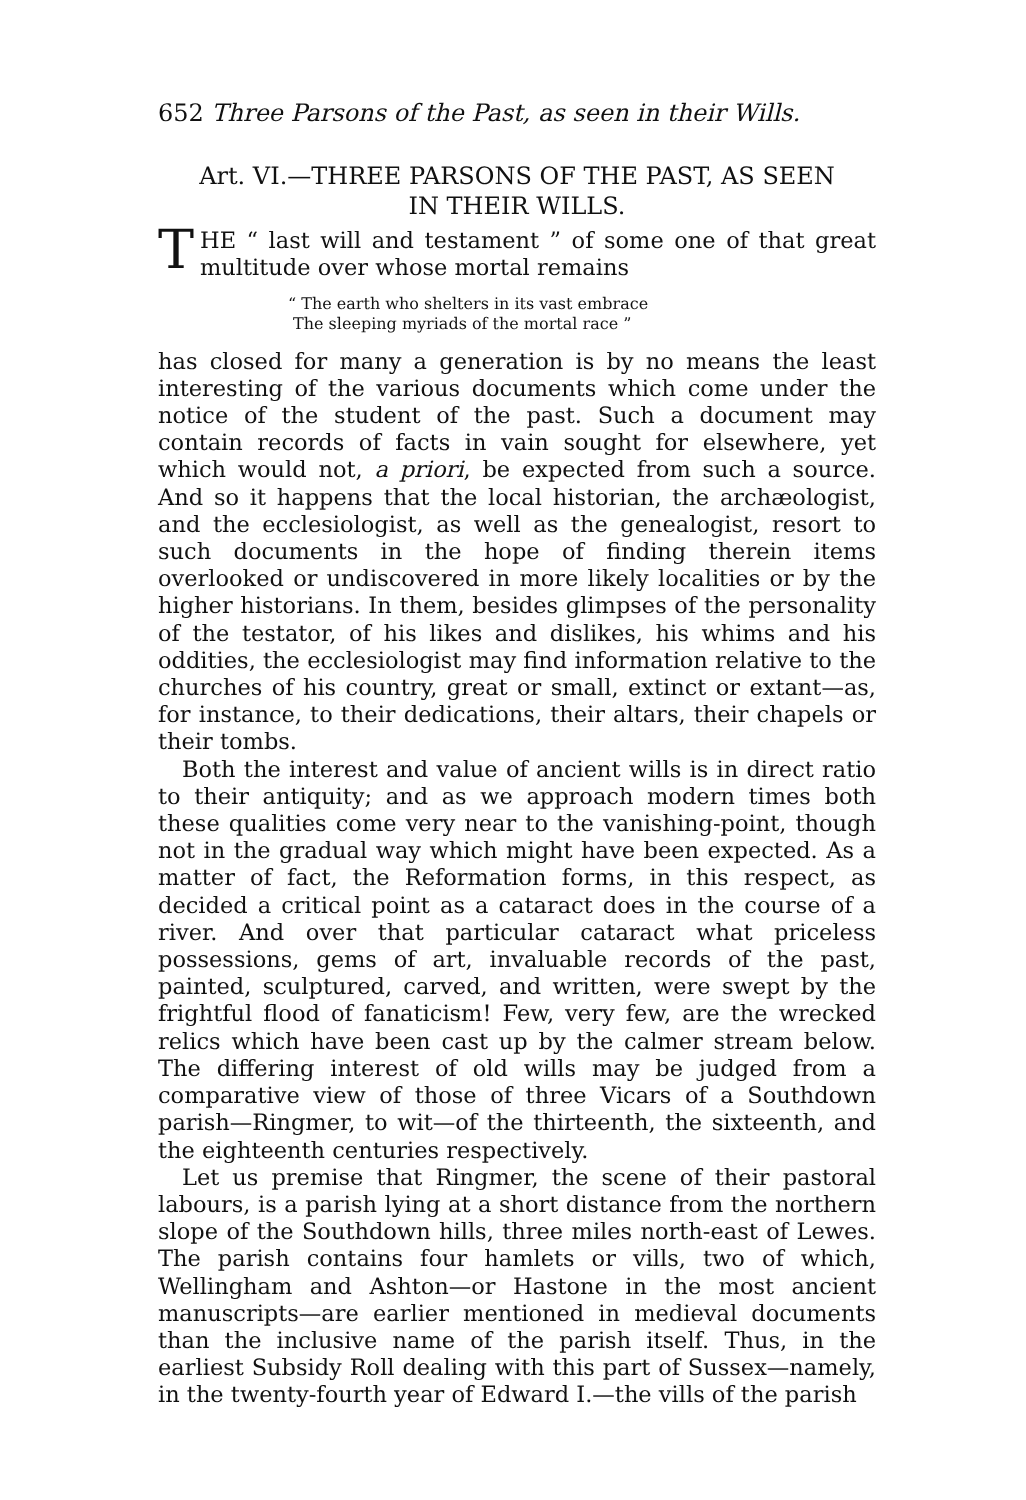652 Three Parsons of the Past, as seen in their Wills.
Art. VI.—THREE PARSONS OF THE PAST, AS SEEN
IN THEIR WILLS.
THE “ last will and testament ” of some one of that great multitude over whose mortal remains
“ The earth who shelters in its vast embrace
The sleeping myriads of the mortal race ”
has closed for many a generation is by no means the least interesting of the various documents which come under the notice of the student of the past. Such a document may contain records of facts in vain sought for elsewhere, yet which would not, a priori, be expected from such a source. And so it happens that the local historian, the archæologist, and the ecclesiologist, as well as the genealogist, resort to such documents in the hope of finding therein items overlooked or undiscovered in more likely localities or by the higher historians. In them, besides glimpses of the personality of the testator, of his likes and dislikes, his whims and his oddities, the ecclesiologist may find information relative to the churches of his country, great or small, extinct or extant—as, for instance, to their dedications, their altars, their chapels or their tombs.
Both the interest and value of ancient wills is in direct ratio to their antiquity; and as we approach modern times both these qualities come very near to the vanishing-point, though not in the gradual way which might have been expected. As a matter of fact, the Reformation forms, in this respect, as decided a critical point as a cataract does in the course of a river. And over that particular cataract what priceless possessions, gems of art, invaluable records of the past, painted, sculptured, carved, and written, were swept by the frightful flood of fanaticism! Few, very few, are the wrecked relics which have been cast up by the calmer stream below. The differing interest of old wills may be judged from a comparative view of those of three Vicars of a Southdown parish—Ringmer, to wit—of the thirteenth, the sixteenth, and the eighteenth centuries respectively.
Let us premise that Ringmer, the scene of their pastoral labours, is a parish lying at a short distance from the northern slope of the Southdown hills, three miles north-east of Lewes. The parish contains four hamlets or vills, two of which, Wellingham and Ashton—or Hastone in the most ancient manuscripts—are earlier mentioned in medieval documents than the inclusive name of the parish itself. Thus, in the earliest Subsidy Roll dealing with this part of Sussex—namely, in the twenty-fourth year of Edward I.—the vills of the parish